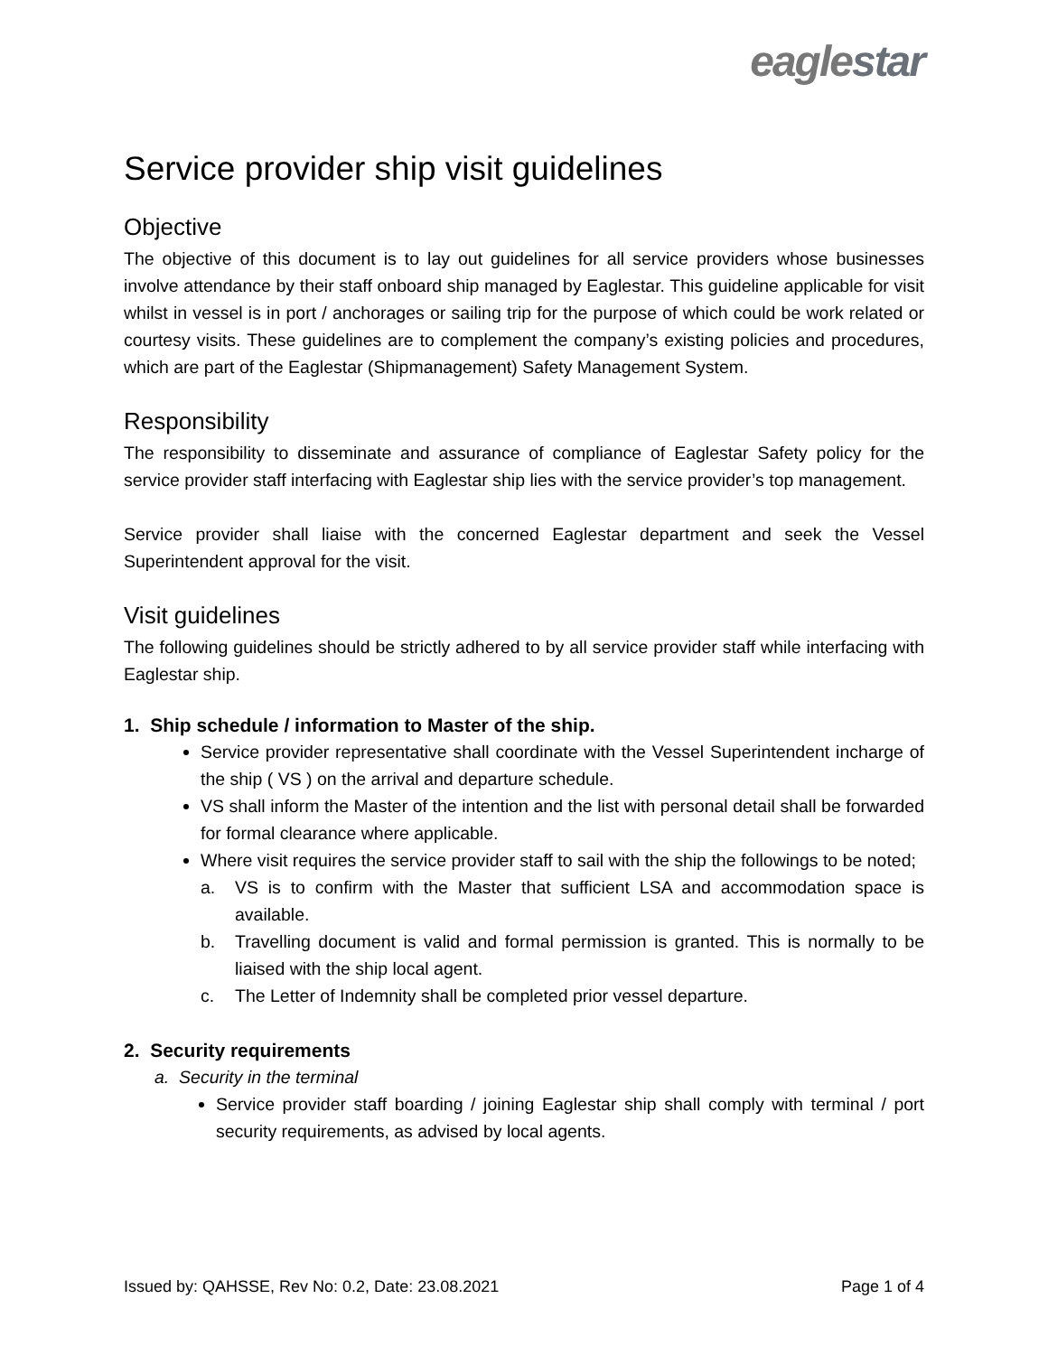eaglestar
Service provider ship visit guidelines
Objective
The objective of this document is to lay out guidelines for all service providers whose businesses involve attendance by their staff onboard ship managed by Eaglestar. This guideline applicable for visit whilst in vessel is in port / anchorages or sailing trip for the purpose of which could be work related or courtesy visits. These guidelines are to complement the company’s existing policies and procedures, which are part of the Eaglestar (Shipmanagement) Safety Management System.
Responsibility
The responsibility to disseminate and assurance of compliance of Eaglestar Safety policy for the service provider staff interfacing with Eaglestar ship lies with the service provider’s top management.
Service provider shall liaise with the concerned Eaglestar department and seek the Vessel Superintendent approval for the visit.
Visit guidelines
The following guidelines should be strictly adhered to by all service provider staff while interfacing with Eaglestar ship.
1. Ship schedule / information to Master of the ship.
Service provider representative shall coordinate with the Vessel Superintendent incharge of the ship ( VS ) on the arrival and departure schedule.
VS shall inform the Master of the intention and the list with personal detail shall be forwarded for formal clearance where applicable.
Where visit requires the service provider staff to sail with the ship the followings to be noted;
a. VS is to confirm with the Master that sufficient LSA and accommodation space is available.
b. Travelling document is valid and formal permission is granted. This is normally to be liaised with the ship local agent.
c. The Letter of Indemnity shall be completed prior vessel departure.
2. Security requirements
a. Security in the terminal
Service provider staff boarding / joining Eaglestar ship shall comply with terminal / port security requirements, as advised by local agents.
Issued by: QAHSSE, Rev No: 0.2, Date: 23.08.2021 Page 1 of 4